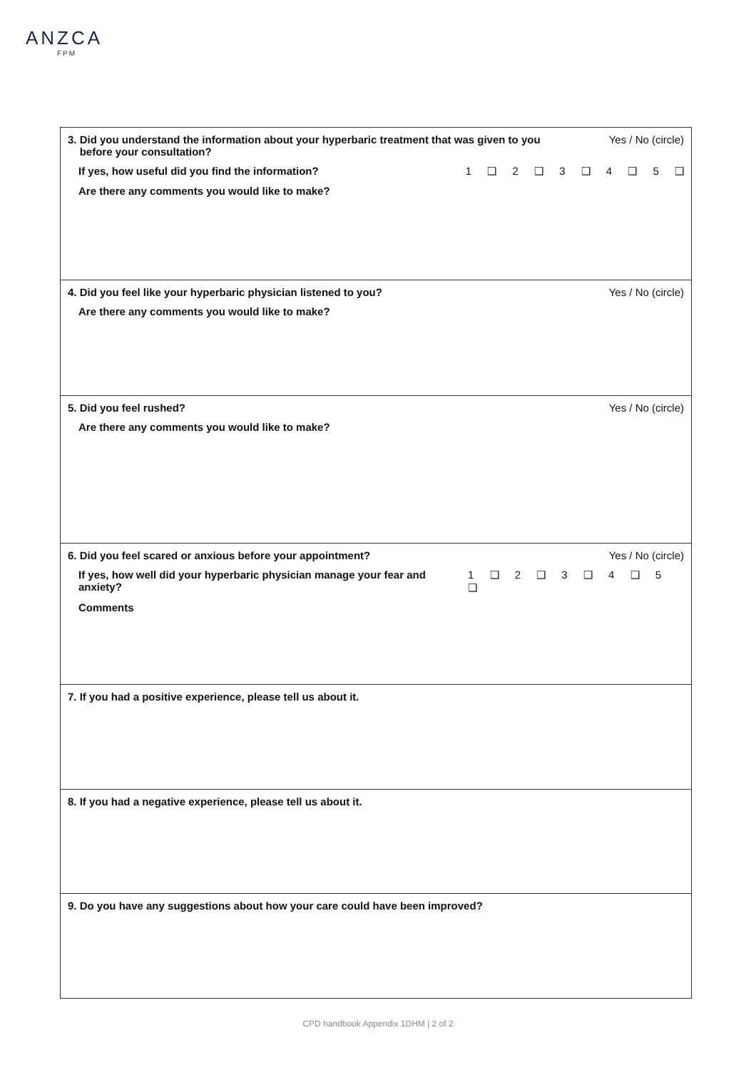ANZCA
FPM
3. Did you understand the information about your hyperbaric treatment that was given to you
before your consultation? Yes / No (circle)
If yes, how useful did you find the information? 1 ❑ 2 ❑ 3 ❑ 4 ❑ 5 ❑
Are there any comments you would like to make?
4. Did you feel like your hyperbaric physician listened to you? Yes / No (circle)
Are there any comments you would like to make?
5. Did you feel rushed? Yes / No (circle)
Are there any comments you would like to make?
6. Did you feel scared or anxious before your appointment? Yes / No (circle)
If yes, how well did your hyperbaric physician manage your fear and anxiety? 1 ❑ 2 ❑ 3 ❑ 4 ❑ 5 ❑
Comments
7. If you had a positive experience, please tell us about it.
8. If you had a negative experience, please tell us about it.
9. Do you have any suggestions about how your care could have been improved?
CPD handbook Appendix 1DHM | 2 of 2